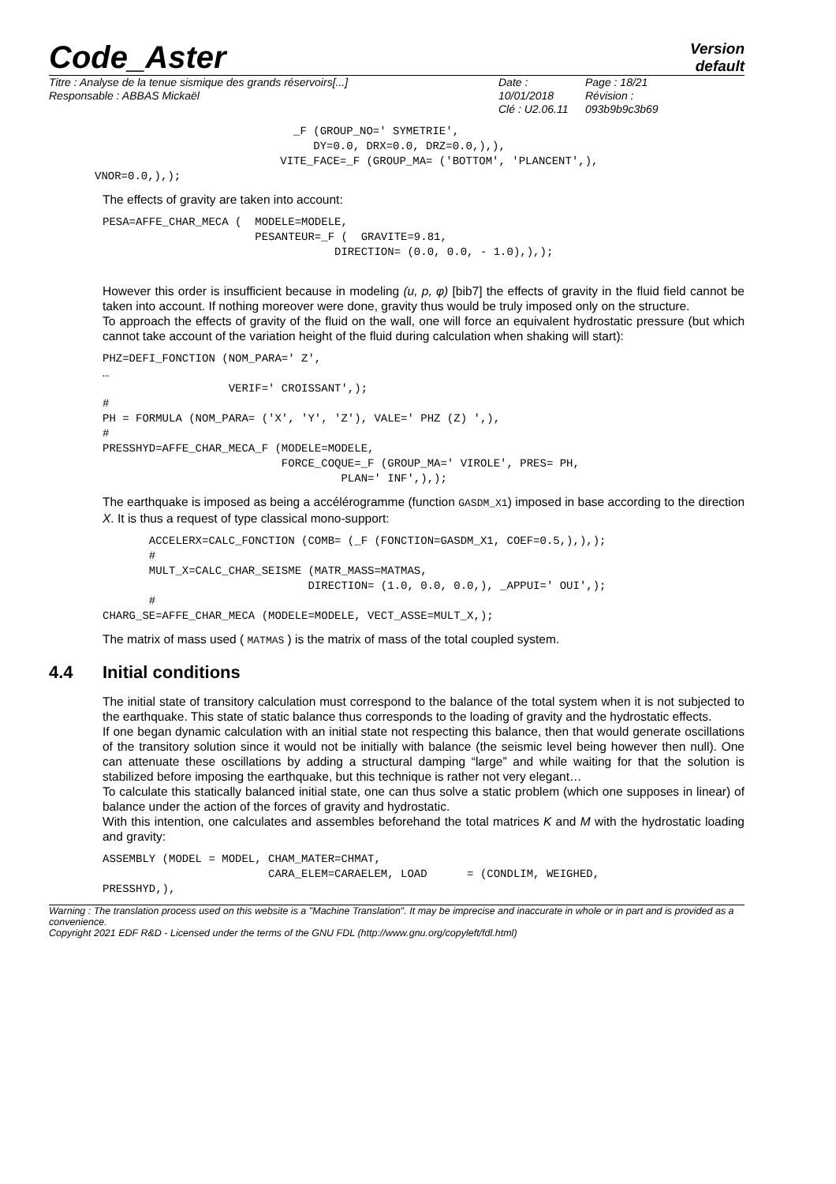Code_Aster
Version
default
Titre : Analyse de la tenue sismique des grands réservoirs[...]
Responsable : ABBAS Mickaël
Date : 10/01/2018
Clé : U2.06.11
Page : 18/21
Révision :
093b9b9c3b69
                              _F (GROUP_NO=' SYMETRIE',
                                 DY=0.0, DRX=0.0, DRZ=0.0,),),
                            VITE_FACE=_F (GROUP_MA= ('BOTTOM', 'PLANCENT',),
VNOR=0.0,),);
The effects of gravity are taken into account:
PESA=AFFE_CHAR_MECA (  MODELE=MODELE,
                       PESANTEUR=_F (  GRAVITE=9.81,
                                   DIRECTION= (0.0, 0.0, - 1.0),),);
However this order is insufficient because in modeling (u, p, φ) [bib7] the effects of gravity in the fluid field cannot be taken into account. If nothing moreover were done, gravity thus would be truly imposed only on the structure.
To approach the effects of gravity of the fluid on the wall, one will force an equivalent hydrostatic pressure (but which cannot take account of the variation height of the fluid during calculation when shaking will start):
PHZ=DEFI_FONCTION (NOM_PARA=' Z',
…
                   VERIF=' CROISSANT',);
#
PH = FORMULA (NOM_PARA= ('X', 'Y', 'Z'), VALE=' PHZ (Z) ',),
#
PRESSHYD=AFFE_CHAR_MECA_F (MODELE=MODELE,
                           FORCE_COQUE=_F (GROUP_MA=' VIROLE', PRES= PH,
                                    PLAN=' INF',),);
The earthquake is imposed as being a accélérogramme (function GASDM_X1) imposed in base according to the direction X. It is thus a request of type classical mono-support:
       ACCELERX=CALC_FONCTION (COMB= (_F (FONCTION=GASDM_X1, COEF=0.5,),),);
       #
       MULT_X=CALC_CHAR_SEISME (MATR_MASS=MATMAS,
                               DIRECTION= (1.0, 0.0, 0.0,), _APPUI=' OUI',);
       #
CHARG_SE=AFFE_CHAR_MECA (MODELE=MODELE, VECT_ASSE=MULT_X,);
The matrix of mass used ( MATMAS ) is the matrix of mass of the total coupled system.
4.4 Initial conditions
The initial state of transitory calculation must correspond to the balance of the total system when it is not subjected to the earthquake. This state of static balance thus corresponds to the loading of gravity and the hydrostatic effects.
If one began dynamic calculation with an initial state not respecting this balance, then that would generate oscillations of the transitory solution since it would not be initially with balance (the seismic level being however then null). One can attenuate these oscillations by adding a structural damping “large” and while waiting for that the solution is stabilized before imposing the earthquake, but this technique is rather not very elegant…
To calculate this statically balanced initial state, one can thus solve a static problem (which one supposes in linear) of balance under the action of the forces of gravity and hydrostatic.
With this intention, one calculates and assembles beforehand the total matrices K and M with the hydrostatic loading and gravity:
ASSEMBLY (MODEL = MODEL, CHAM_MATER=CHMAT,
                         CARA_ELEM=CARAELEM, LOAD      = (CONDLIM, WEIGHED,
PRESSHYD,),
Warning : The translation process used on this website is a "Machine Translation". It may be imprecise and inaccurate in whole or in part and is provided as a convenience.
Copyright 2021 EDF R&D - Licensed under the terms of the GNU FDL (http://www.gnu.org/copyleft/fdl.html)